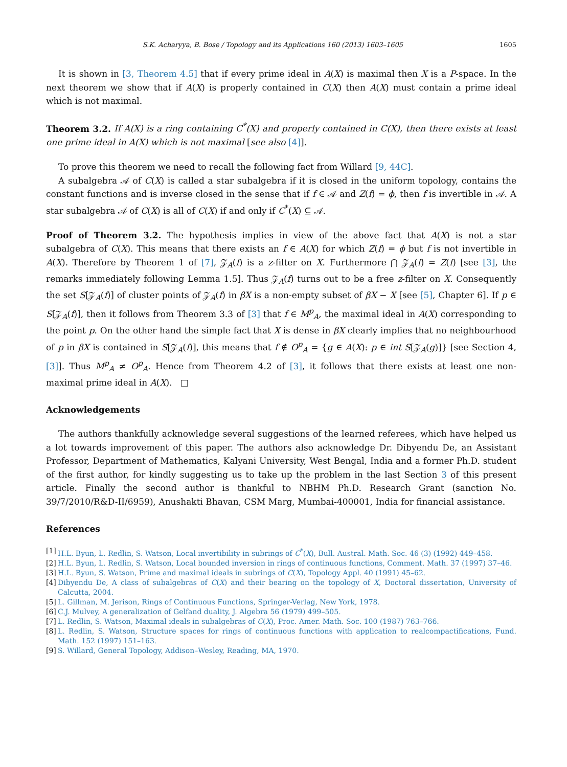S.K. Acharyya, B. Bose / Topology and its Applications 160 (2013) 1603–1605 1605
It is shown in [3, Theorem 4.5] that if every prime ideal in A(X) is maximal then X is a P-space. In the next theorem we show that if A(X) is properly contained in C(X) then A(X) must contain a prime ideal which is not maximal.
Theorem 3.2. If A(X) is a ring containing C<sup>*</sup>(X) and properly contained in C(X), then there exists at least one prime ideal in A(X) which is not maximal [see also [4]].
To prove this theorem we need to recall the following fact from Willard [9, 44C].
A subalgebra 𝒜 of C(X) is called a star subalgebra if it is closed in the uniform topology, contains the constant functions and is inverse closed in the sense that if f ∈ 𝒜 and Z(f) = ϕ, then f is invertible in 𝒜. A star subalgebra 𝒜 of C(X) is all of C(X) if and only if C<sup>*</sup>(X) ⊆ 𝒜.
Proof of Theorem 3.2. The hypothesis implies in view of the above fact that A(X) is not a star subalgebra of C(X). This means that there exists an f ∈ A(X) for which Z(f) = ϕ but f is not invertible in A(X). Therefore by Theorem 1 of [7], 𝒵<sub>A</sub>(f) is a z-filter on X. Furthermore ⋂ 𝒵<sub>A</sub>(f) = Z(f) [see [3], the remarks immediately following Lemma 1.5]. Thus 𝒵<sub>A</sub>(f) turns out to be a free z-filter on X. Consequently the set S[𝒵<sub>A</sub>(f)] of cluster points of 𝒵<sub>A</sub>(f) in βX is a non-empty subset of βX − X [see [5], Chapter 6]. If p ∈ S[𝒵<sub>A</sub>(f)], then it follows from Theorem 3.3 of [3] that f ∈ M<sup>p</sup><sub>A</sub>, the maximal ideal in A(X) corresponding to the point p. On the other hand the simple fact that X is dense in βX clearly implies that no neighbourhood of p in βX is contained in S[𝒵<sub>A</sub>(f)], this means that f ∉ O<sup>p</sup><sub>A</sub> = {g ∈ A(X): p ∈ int S[𝒵<sub>A</sub>(g)]} [see Section 4, [3]]. Thus M<sup>p</sup><sub>A</sub> ≠ O<sup>p</sup><sub>A</sub>. Hence from Theorem 4.2 of [3], it follows that there exists at least one non-maximal prime ideal in A(X). □
Acknowledgements
The authors thankfully acknowledge several suggestions of the learned referees, which have helped us a lot towards improvement of this paper. The authors also acknowledge Dr. Dibyendu De, an Assistant Professor, Department of Mathematics, Kalyani University, West Bengal, India and a former Ph.D. student of the first author, for kindly suggesting us to take up the problem in the last Section 3 of this present article. Finally the second author is thankful to NBHM Ph.D. Research Grant (sanction No. 39/7/2010/R&D-II/6959), Anushakti Bhavan, CSM Marg, Mumbai-400001, India for financial assistance.
References
[1] H.L. Byun, L. Redlin, S. Watson, Local invertibility in subrings of C<sup>*</sup>(X), Bull. Austral. Math. Soc. 46 (3) (1992) 449–458.
[2] H.L. Byun, L. Redlin, S. Watson, Local bounded inversion in rings of continuous functions, Comment. Math. 37 (1997) 37–46.
[3] H.L. Byun, S. Watson, Prime and maximal ideals in subrings of C(X), Topology Appl. 40 (1991) 45–62.
[4] Dibyendu De, A class of subalgebras of C(X) and their bearing on the topology of X, Doctoral dissertation, University of Calcutta, 2004.
[5] L. Gillman, M. Jerison, Rings of Continuous Functions, Springer-Verlag, New York, 1978.
[6] C.J. Mulvey, A generalization of Gelfand duality, J. Algebra 56 (1979) 499–505.
[7] L. Redlin, S. Watson, Maximal ideals in subalgebras of C(X), Proc. Amer. Math. Soc. 100 (1987) 763–766.
[8] L. Redlin, S. Watson, Structure spaces for rings of continuous functions with application to realcompactifications, Fund. Math. 152 (1997) 151–163.
[9] S. Willard, General Topology, Addison–Wesley, Reading, MA, 1970.